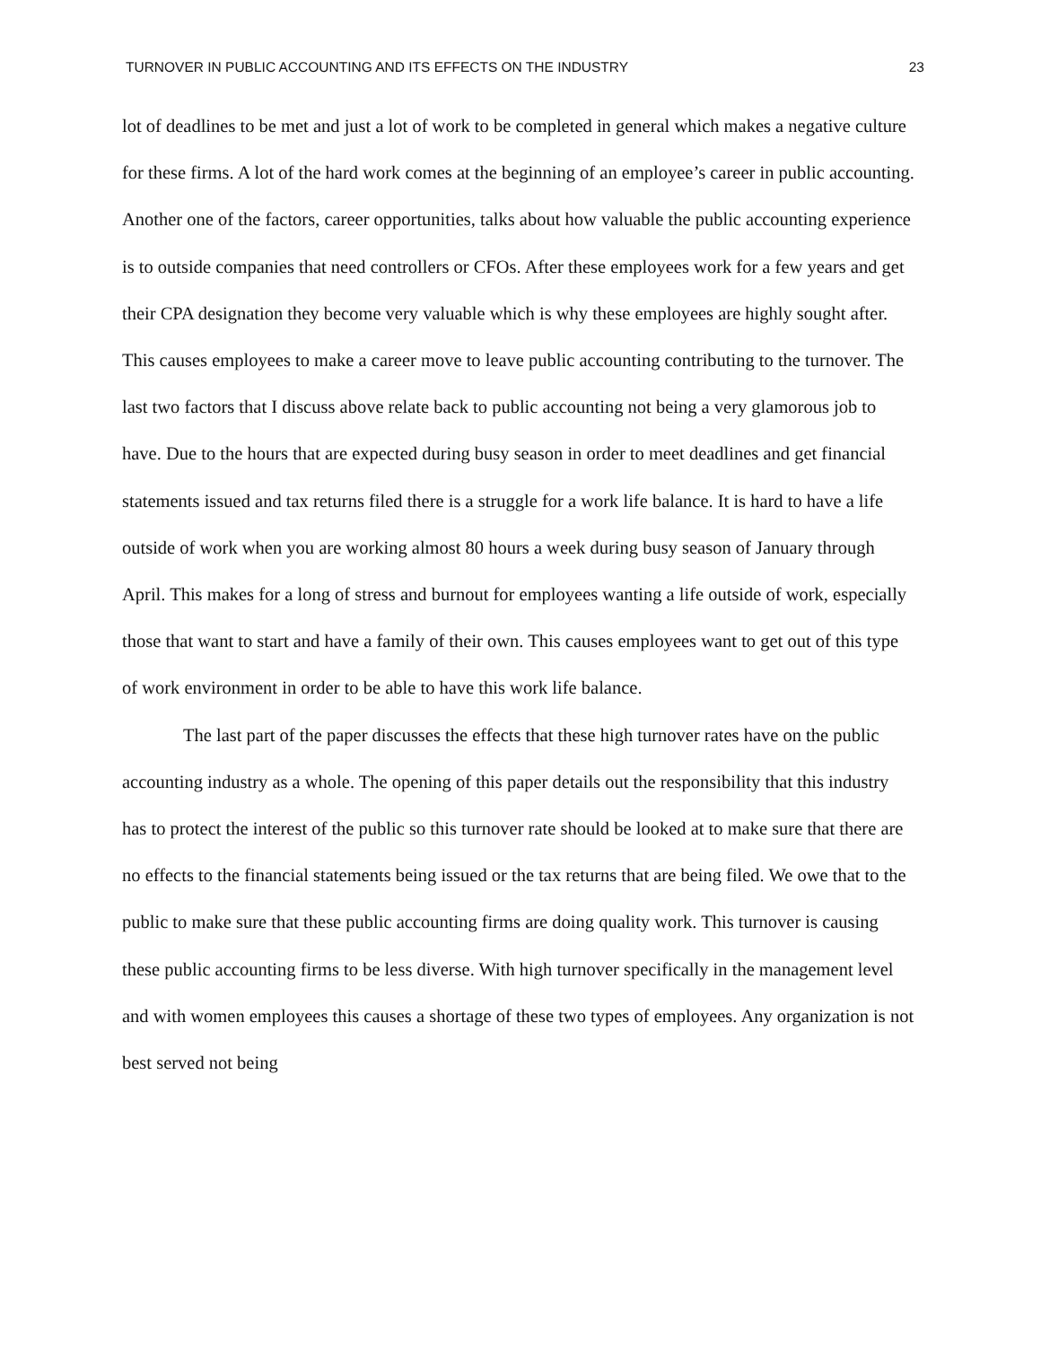TURNOVER IN PUBLIC ACCOUNTING AND ITS EFFECTS ON THE INDUSTRY 23
lot of deadlines to be met and just a lot of work to be completed in general which makes a negative culture for these firms. A lot of the hard work comes at the beginning of an employee’s career in public accounting. Another one of the factors, career opportunities, talks about how valuable the public accounting experience is to outside companies that need controllers or CFOs. After these employees work for a few years and get their CPA designation they become very valuable which is why these employees are highly sought after. This causes employees to make a career move to leave public accounting contributing to the turnover. The last two factors that I discuss above relate back to public accounting not being a very glamorous job to have. Due to the hours that are expected during busy season in order to meet deadlines and get financial statements issued and tax returns filed there is a struggle for a work life balance. It is hard to have a life outside of work when you are working almost 80 hours a week during busy season of January through April. This makes for a long of stress and burnout for employees wanting a life outside of work, especially those that want to start and have a family of their own. This causes employees want to get out of this type of work environment in order to be able to have this work life balance.
The last part of the paper discusses the effects that these high turnover rates have on the public accounting industry as a whole. The opening of this paper details out the responsibility that this industry has to protect the interest of the public so this turnover rate should be looked at to make sure that there are no effects to the financial statements being issued or the tax returns that are being filed. We owe that to the public to make sure that these public accounting firms are doing quality work. This turnover is causing these public accounting firms to be less diverse. With high turnover specifically in the management level and with women employees this causes a shortage of these two types of employees. Any organization is not best served not being